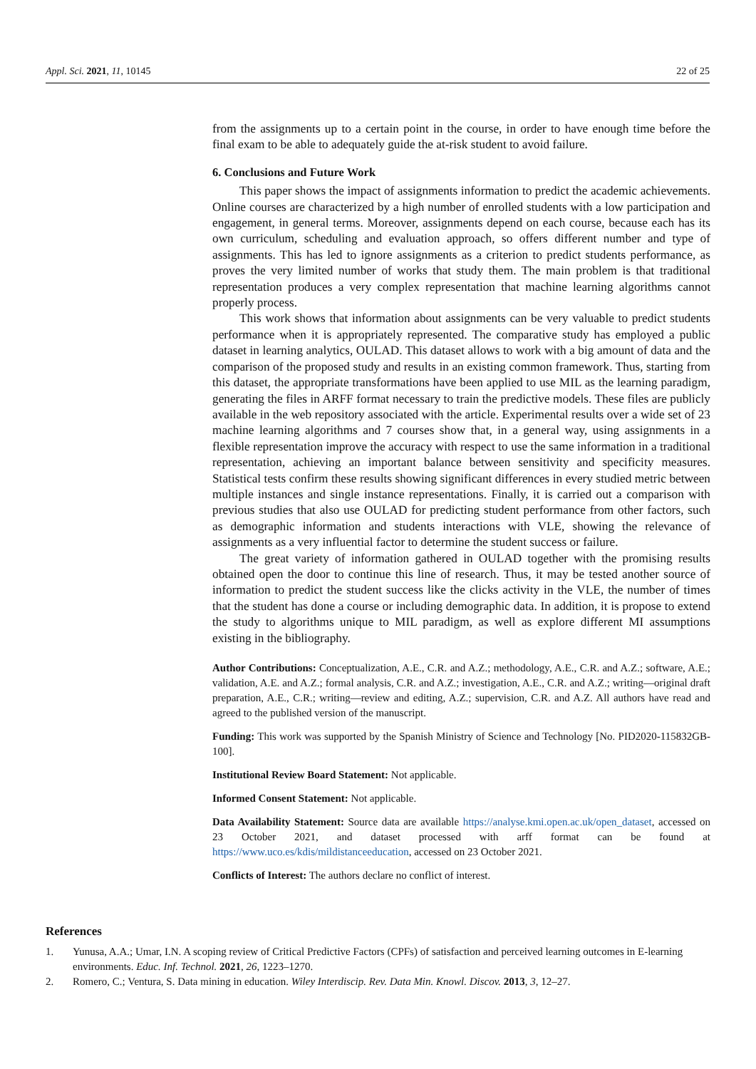Appl. Sci. 2021, 11, 10145 22 of 25
from the assignments up to a certain point in the course, in order to have enough time before the final exam to be able to adequately guide the at-risk student to avoid failure.
6. Conclusions and Future Work
This paper shows the impact of assignments information to predict the academic achievements. Online courses are characterized by a high number of enrolled students with a low participation and engagement, in general terms. Moreover, assignments depend on each course, because each has its own curriculum, scheduling and evaluation approach, so offers different number and type of assignments. This has led to ignore assignments as a criterion to predict students performance, as proves the very limited number of works that study them. The main problem is that traditional representation produces a very complex representation that machine learning algorithms cannot properly process.
This work shows that information about assignments can be very valuable to predict students performance when it is appropriately represented. The comparative study has employed a public dataset in learning analytics, OULAD. This dataset allows to work with a big amount of data and the comparison of the proposed study and results in an existing common framework. Thus, starting from this dataset, the appropriate transformations have been applied to use MIL as the learning paradigm, generating the files in ARFF format necessary to train the predictive models. These files are publicly available in the web repository associated with the article. Experimental results over a wide set of 23 machine learning algorithms and 7 courses show that, in a general way, using assignments in a flexible representation improve the accuracy with respect to use the same information in a traditional representation, achieving an important balance between sensitivity and specificity measures. Statistical tests confirm these results showing significant differences in every studied metric between multiple instances and single instance representations. Finally, it is carried out a comparison with previous studies that also use OULAD for predicting student performance from other factors, such as demographic information and students interactions with VLE, showing the relevance of assignments as a very influential factor to determine the student success or failure.
The great variety of information gathered in OULAD together with the promising results obtained open the door to continue this line of research. Thus, it may be tested another source of information to predict the student success like the clicks activity in the VLE, the number of times that the student has done a course or including demographic data. In addition, it is propose to extend the study to algorithms unique to MIL paradigm, as well as explore different MI assumptions existing in the bibliography.
Author Contributions: Conceptualization, A.E., C.R. and A.Z.; methodology, A.E., C.R. and A.Z.; software, A.E.; validation, A.E. and A.Z.; formal analysis, C.R. and A.Z.; investigation, A.E., C.R. and A.Z.; writing—original draft preparation, A.E., C.R.; writing—review and editing, A.Z.; supervision, C.R. and A.Z. All authors have read and agreed to the published version of the manuscript.
Funding: This work was supported by the Spanish Ministry of Science and Technology [No. PID2020-115832GB-100].
Institutional Review Board Statement: Not applicable.
Informed Consent Statement: Not applicable.
Data Availability Statement: Source data are available https://analyse.kmi.open.ac.uk/open_dataset, accessed on 23 October 2021, and dataset processed with arff format can be found at https://www.uco.es/kdis/mildistanceeducation, accessed on 23 October 2021.
Conflicts of Interest: The authors declare no conflict of interest.
References
1. Yunusa, A.A.; Umar, I.N. A scoping review of Critical Predictive Factors (CPFs) of satisfaction and perceived learning outcomes in E-learning environments. Educ. Inf. Technol. 2021, 26, 1223–1270.
2. Romero, C.; Ventura, S. Data mining in education. Wiley Interdiscip. Rev. Data Min. Knowl. Discov. 2013, 3, 12–27.